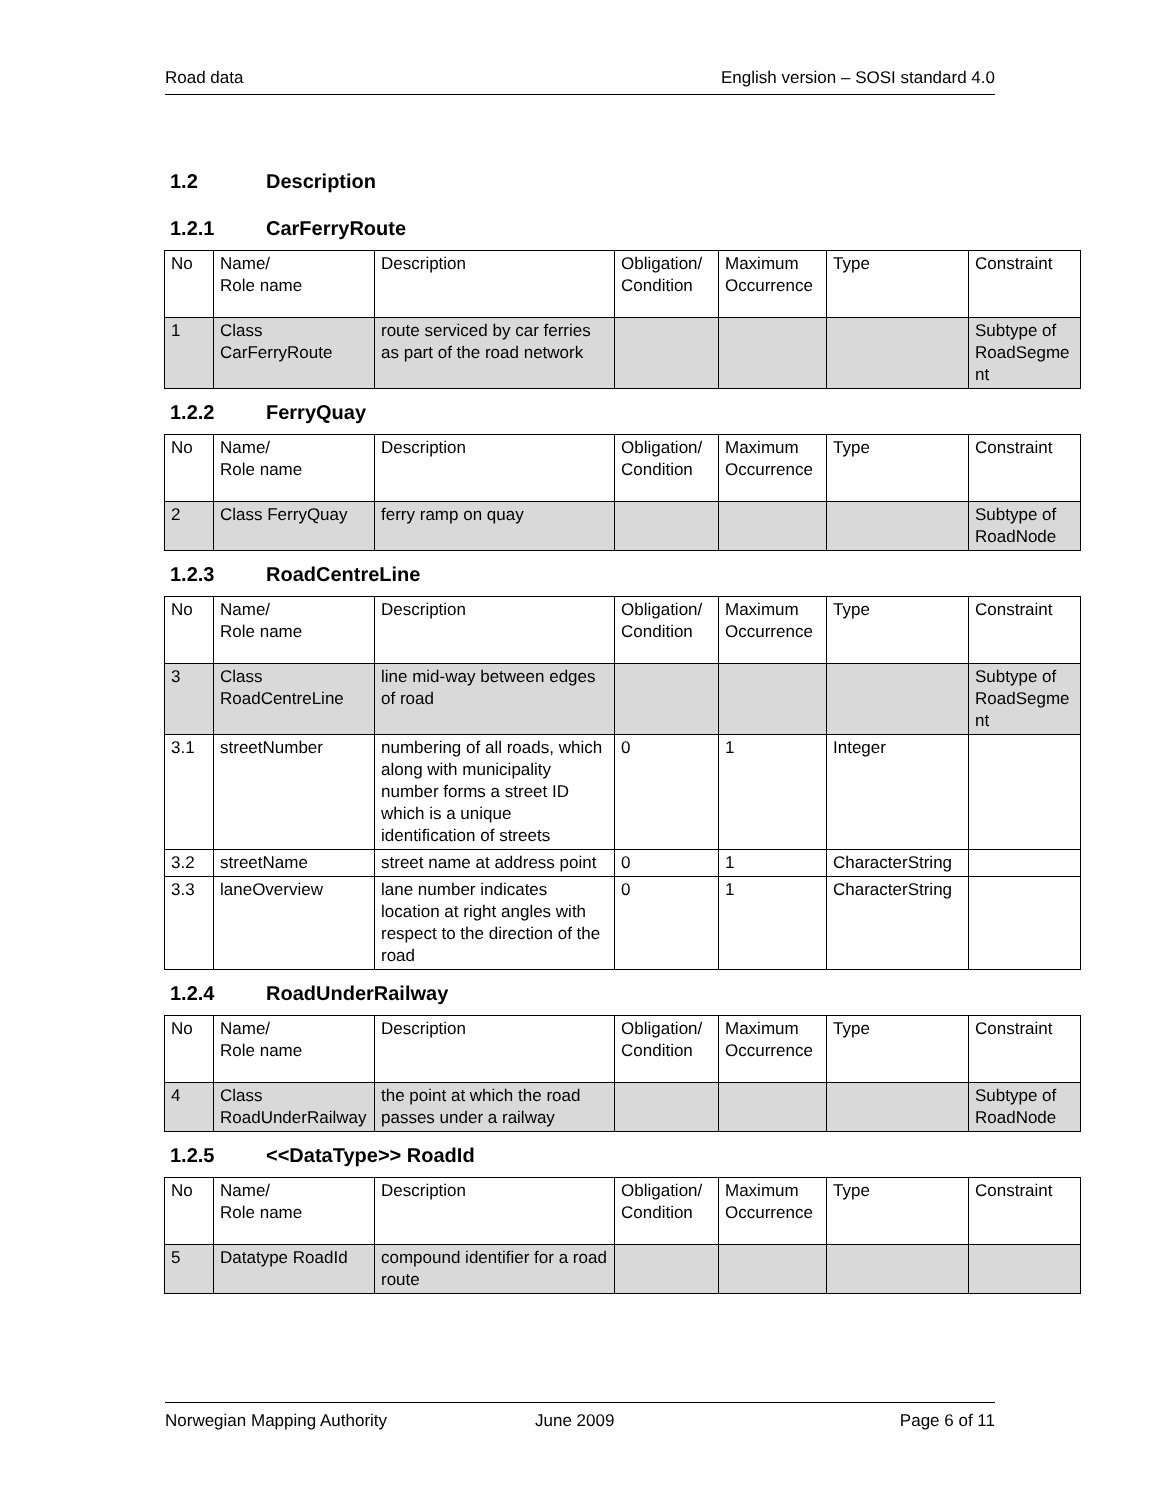Road data English version – SOSI standard 4.0
1.2 Description
1.2.1 CarFerryRoute
| No | Name/ Role name | Description | Obligation/ Condition | Maximum Occurrence | Type | Constraint |
| --- | --- | --- | --- | --- | --- | --- |
| 1 | Class CarFerryRoute | route serviced by car ferries as part of the road network | | | | Subtype of RoadSegment |
1.2.2 FerryQuay
| No | Name/ Role name | Description | Obligation/ Condition | Maximum Occurrence | Type | Constraint |
| --- | --- | --- | --- | --- | --- | --- |
| 2 | Class FerryQuay | ferry ramp on quay | | | | Subtype of RoadNode |
1.2.3 RoadCentreLine
| No | Name/ Role name | Description | Obligation/ Condition | Maximum Occurrence | Type | Constraint |
| --- | --- | --- | --- | --- | --- | --- |
| 3 | Class RoadCentreLine | line mid-way between edges of road | | | | Subtype of RoadSegment |
| 3.1 | streetNumber | numbering of all roads, which along with municipality number forms a street ID which is a unique identification of streets | 0 | 1 | Integer | |
| 3.2 | streetName | street name at address point | 0 | 1 | CharacterString | |
| 3.3 | laneOverview | lane number indicates location at right angles with respect to the direction of the road | 0 | 1 | CharacterString | |
1.2.4 RoadUnderRailway
| No | Name/ Role name | Description | Obligation/ Condition | Maximum Occurrence | Type | Constraint |
| --- | --- | --- | --- | --- | --- | --- |
| 4 | Class RoadUnderRailway | the point at which the road passes under a railway | | | | Subtype of RoadNode |
1.2.5 <<DataType>> RoadId
| No | Name/ Role name | Description | Obligation/ Condition | Maximum Occurrence | Type | Constraint |
| --- | --- | --- | --- | --- | --- | --- |
| 5 | Datatype RoadId | compound identifier for a road route | | | | |
Norwegian Mapping Authority June 2009 Page 6 of 11